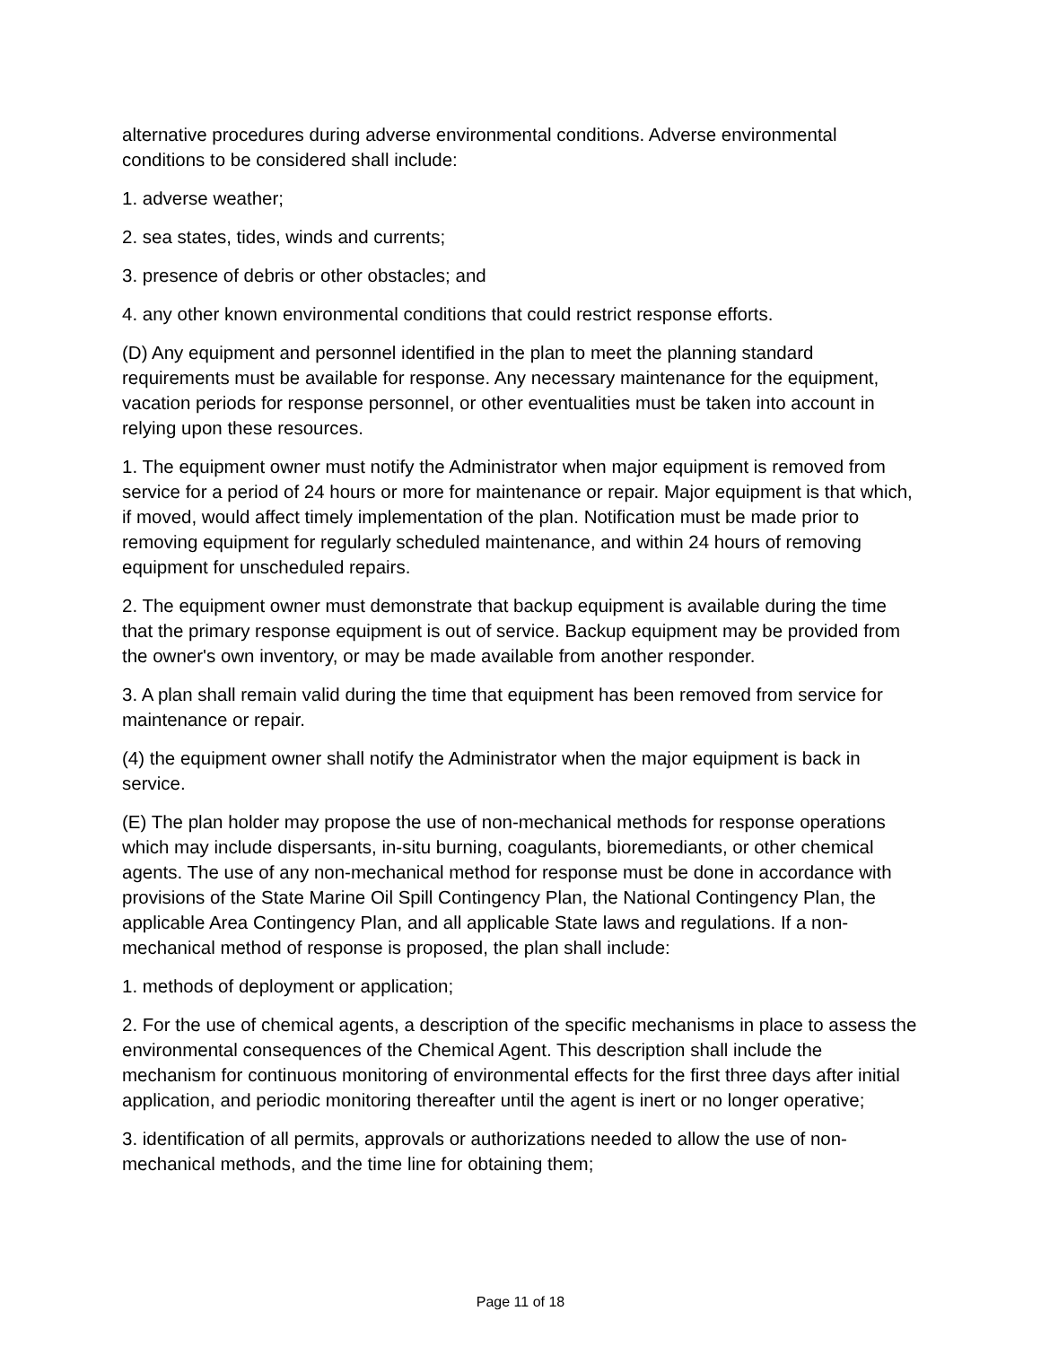alternative procedures during adverse environmental conditions. Adverse environmental conditions to be considered shall include:
1. adverse weather;
2. sea states, tides, winds and currents;
3. presence of debris or other obstacles; and
4. any other known environmental conditions that could restrict response efforts.
(D) Any equipment and personnel identified in the plan to meet the planning standard requirements must be available for response. Any necessary maintenance for the equipment, vacation periods for response personnel, or other eventualities must be taken into account in relying upon these resources.
1. The equipment owner must notify the Administrator when major equipment is removed from service for a period of 24 hours or more for maintenance or repair. Major equipment is that which, if moved, would affect timely implementation of the plan. Notification must be made prior to removing equipment for regularly scheduled maintenance, and within 24 hours of removing equipment for unscheduled repairs.
2. The equipment owner must demonstrate that backup equipment is available during the time that the primary response equipment is out of service. Backup equipment may be provided from the owner's own inventory, or may be made available from another responder.
3. A plan shall remain valid during the time that equipment has been removed from service for maintenance or repair.
(4) the equipment owner shall notify the Administrator when the major equipment is back in service.
(E) The plan holder may propose the use of non-mechanical methods for response operations which may include dispersants, in-situ burning, coagulants, bioremediants, or other chemical agents. The use of any non-mechanical method for response must be done in accordance with provisions of the State Marine Oil Spill Contingency Plan, the National Contingency Plan, the applicable Area Contingency Plan, and all applicable State laws and regulations. If a non-mechanical method of response is proposed, the plan shall include:
1. methods of deployment or application;
2. For the use of chemical agents, a description of the specific mechanisms in place to assess the environmental consequences of the Chemical Agent. This description shall include the mechanism for continuous monitoring of environmental effects for the first three days after initial application, and periodic monitoring thereafter until the agent is inert or no longer operative;
3. identification of all permits, approvals or authorizations needed to allow the use of non-mechanical methods, and the time line for obtaining them;
Page 11 of 18